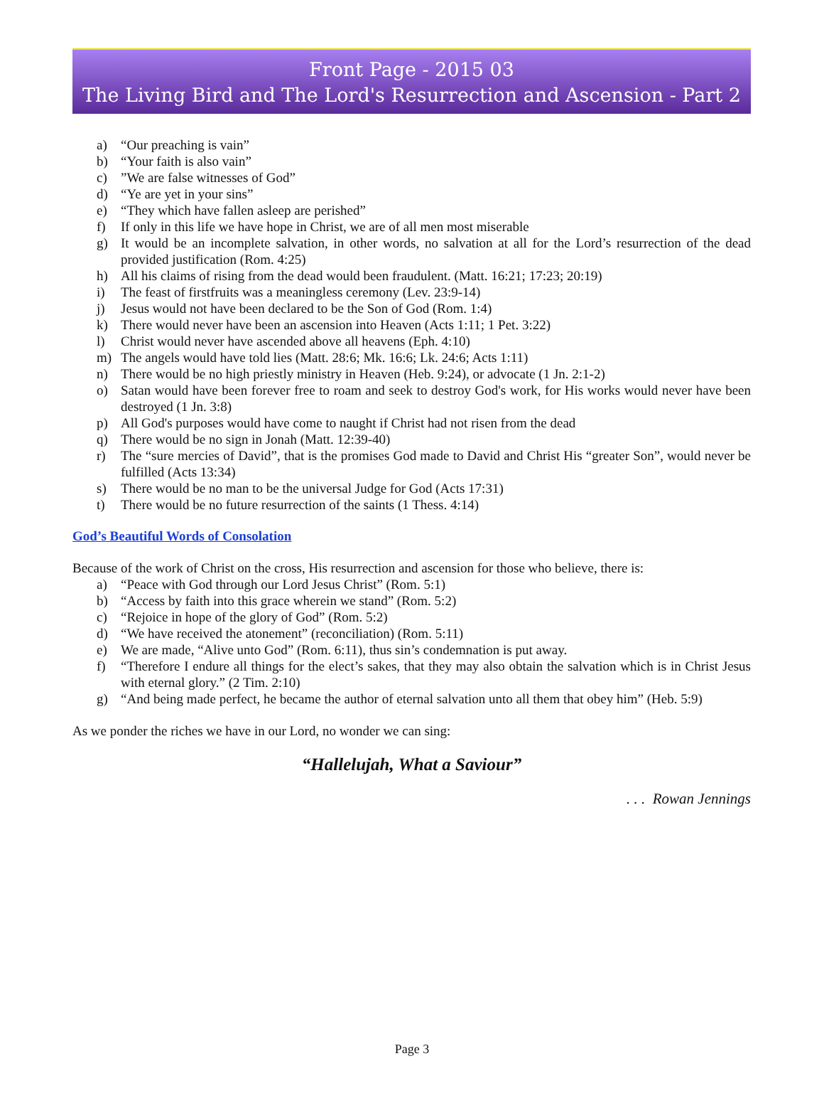Front Page - 2015 03
The Living Bird and The Lord's Resurrection and Ascension - Part 2
a) “Our preaching is vain”
b) “Your faith is also vain”
c)”We are false witnesses of God”
d) “Ye are yet in your sins”
e) “They which have fallen asleep are perished”
f) If only in this life we have hope in Christ, we are of all men most miserable
g) It would be an incomplete salvation, in other words, no salvation at all for the Lord’s resurrection of the dead provided justification (Rom. 4:25)
h) All his claims of rising from the dead would been fraudulent. (Matt. 16:21; 17:23; 20:19)
i) The feast of firstfruits was a meaningless ceremony (Lev. 23:9-14)
j) Jesus would not have been declared to be the Son of God (Rom. 1:4)
k) There would never have been an ascension into Heaven (Acts 1:11; 1 Pet. 3:22)
l) Christ would never have ascended above all heavens (Eph. 4:10)
m) The angels would have told lies (Matt. 28:6; Mk. 16:6; Lk. 24:6; Acts 1:11)
n) There would be no high priestly ministry in Heaven (Heb. 9:24), or advocate (1 Jn. 2:1-2)
o) Satan would have been forever free to roam and seek to destroy God's work, for His works would never have been destroyed (1 Jn. 3:8)
p) All God's purposes would have come to naught if Christ had not risen from the dead
q) There would be no sign in Jonah (Matt. 12:39-40)
r) The “sure mercies of David”, that is the promises God made to David and Christ His “greater Son”, would never be fulfilled (Acts 13:34)
s) There would be no man to be the universal Judge for God (Acts 17:31)
t) There would be no future resurrection of the saints (1 Thess. 4:14)
God’s Beautiful Words of Consolation
Because of the work of Christ on the cross, His resurrection and ascension for those who believe, there is:
a) “Peace with God through our Lord Jesus Christ” (Rom. 5:1)
b) “Access by faith into this grace wherein we stand” (Rom. 5:2)
c) “Rejoice in hope of the glory of God” (Rom. 5:2)
d) “We have received the atonement” (reconciliation) (Rom. 5:11)
e) We are made, “Alive unto God” (Rom. 6:11), thus sin’s condemnation is put away.
f) “Therefore I endure all things for the elect’s sakes, that they may also obtain the salvation which is in Christ Jesus with eternal glory.” (2 Tim. 2:10)
g) “And being made perfect, he became the author of eternal salvation unto all them that obey him” (Heb. 5:9)
As we ponder the riches we have in our Lord, no wonder we can sing:
“Hallelujah, What a Saviour”
. . . Rowan Jennings
Page 3